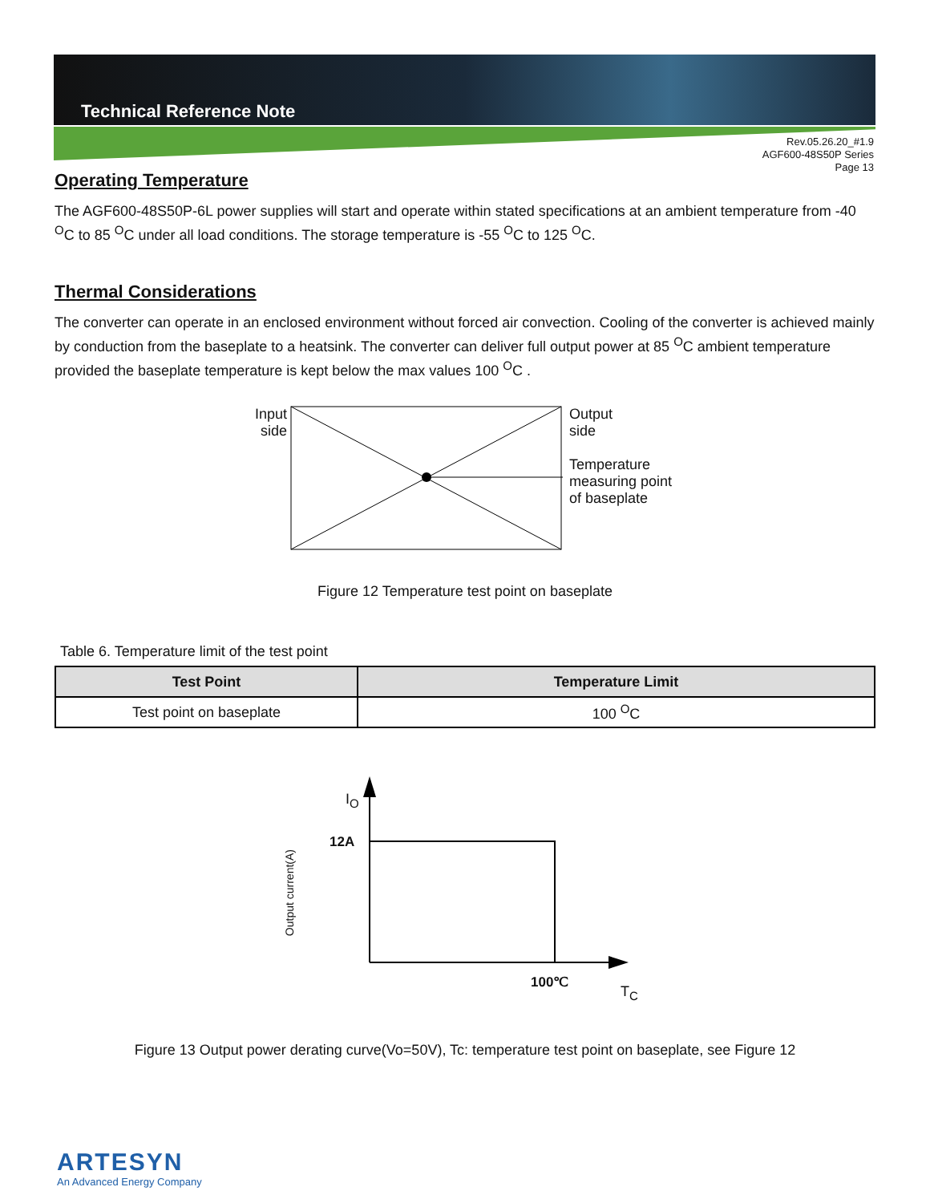Technical Reference Note
Rev.05.26.20_#1.9
AGF600-48S50P Series
Page 13
Operating Temperature
The AGF600-48S50P-6L power supplies will start and operate within stated specifications at an ambient temperature from -40 <sup>O</sup>C to 85 <sup>O</sup>C under all load conditions. The storage temperature is -55 <sup>O</sup>C to 125 <sup>O</sup>C.
Thermal Considerations
The converter can operate in an enclosed environment without forced air convection. Cooling of the converter is achieved mainly by conduction from the baseplate to a heatsink. The converter can deliver full output power at 85 <sup>O</sup>C ambient temperature provided the baseplate temperature is kept below the max values 100 <sup>O</sup>C .
Input
side
Output
side
Temperature
measuring point
of baseplate
Figure 12 Temperature test point on baseplate
Table 6. Temperature limit of the test point
| Test Point | Temperature Limit |
| --- | --- |
| Test point on baseplate | 100 <sup>O</sup>C |
Output current(A)
I<sub>O</sub>
12A
100℃
T<sub>C</sub>
Figure 13 Output power derating curve(Vo=50V), Tc: temperature test point on baseplate, see Figure 12
ARTESYN
An Advanced Energy Company